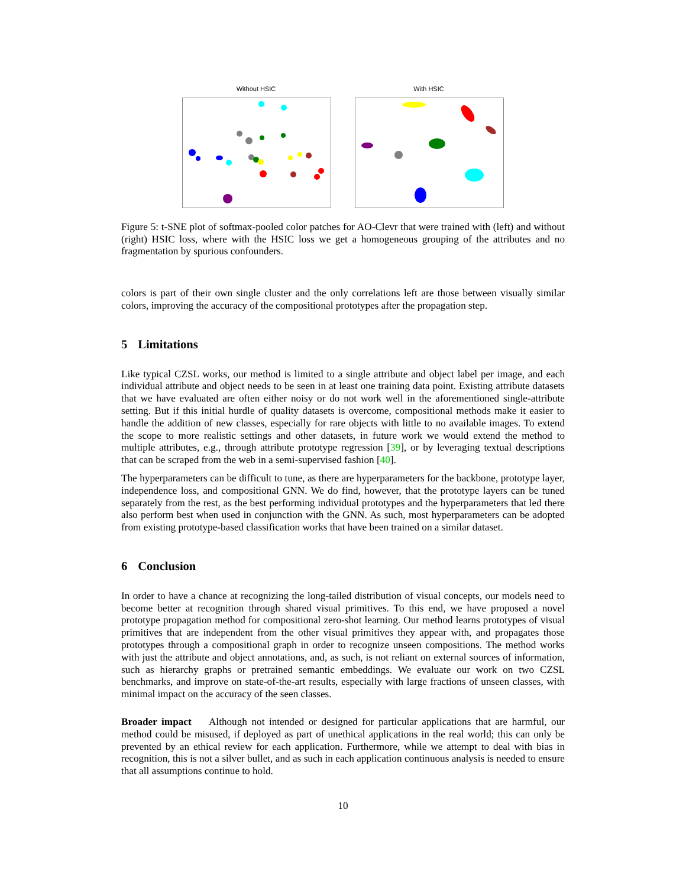Without HSIC With HSIC
Figure 5: t-SNE plot of softmax-pooled color patches for AO-Clevr that were trained with (left) and without (right) HSIC loss, where with the HSIC loss we get a homogeneous grouping of the attributes and no fragmentation by spurious confounders.
colors is part of their own single cluster and the only correlations left are those between visually similar colors, improving the accuracy of the compositional prototypes after the propagation step.
5 Limitations
Like typical CZSL works, our method is limited to a single attribute and object label per image, and each individual attribute and object needs to be seen in at least one training data point. Existing attribute datasets that we have evaluated are often either noisy or do not work well in the aforementioned single-attribute setting. But if this initial hurdle of quality datasets is overcome, compositional methods make it easier to handle the addition of new classes, especially for rare objects with little to no available images. To extend the scope to more realistic settings and other datasets, in future work we would extend the method to multiple attributes, e.g., through attribute prototype regression [39], or by leveraging textual descriptions that can be scraped from the web in a semi-supervised fashion [40].
The hyperparameters can be difficult to tune, as there are hyperparameters for the backbone, prototype layer, independence loss, and compositional GNN. We do find, however, that the prototype layers can be tuned separately from the rest, as the best performing individual prototypes and the hyperparameters that led there also perform best when used in conjunction with the GNN. As such, most hyperparameters can be adopted from existing prototype-based classification works that have been trained on a similar dataset.
6 Conclusion
In order to have a chance at recognizing the long-tailed distribution of visual concepts, our models need to become better at recognition through shared visual primitives. To this end, we have proposed a novel prototype propagation method for compositional zero-shot learning. Our method learns prototypes of visual primitives that are independent from the other visual primitives they appear with, and propagates those prototypes through a compositional graph in order to recognize unseen compositions. The method works with just the attribute and object annotations, and, as such, is not reliant on external sources of information, such as hierarchy graphs or pretrained semantic embeddings. We evaluate our work on two CZSL benchmarks, and improve on state-of-the-art results, especially with large fractions of unseen classes, with minimal impact on the accuracy of the seen classes.
Broader impact Although not intended or designed for particular applications that are harmful, our method could be misused, if deployed as part of unethical applications in the real world; this can only be prevented by an ethical review for each application. Furthermore, while we attempt to deal with bias in recognition, this is not a silver bullet, and as such in each application continuous analysis is needed to ensure that all assumptions continue to hold.
10